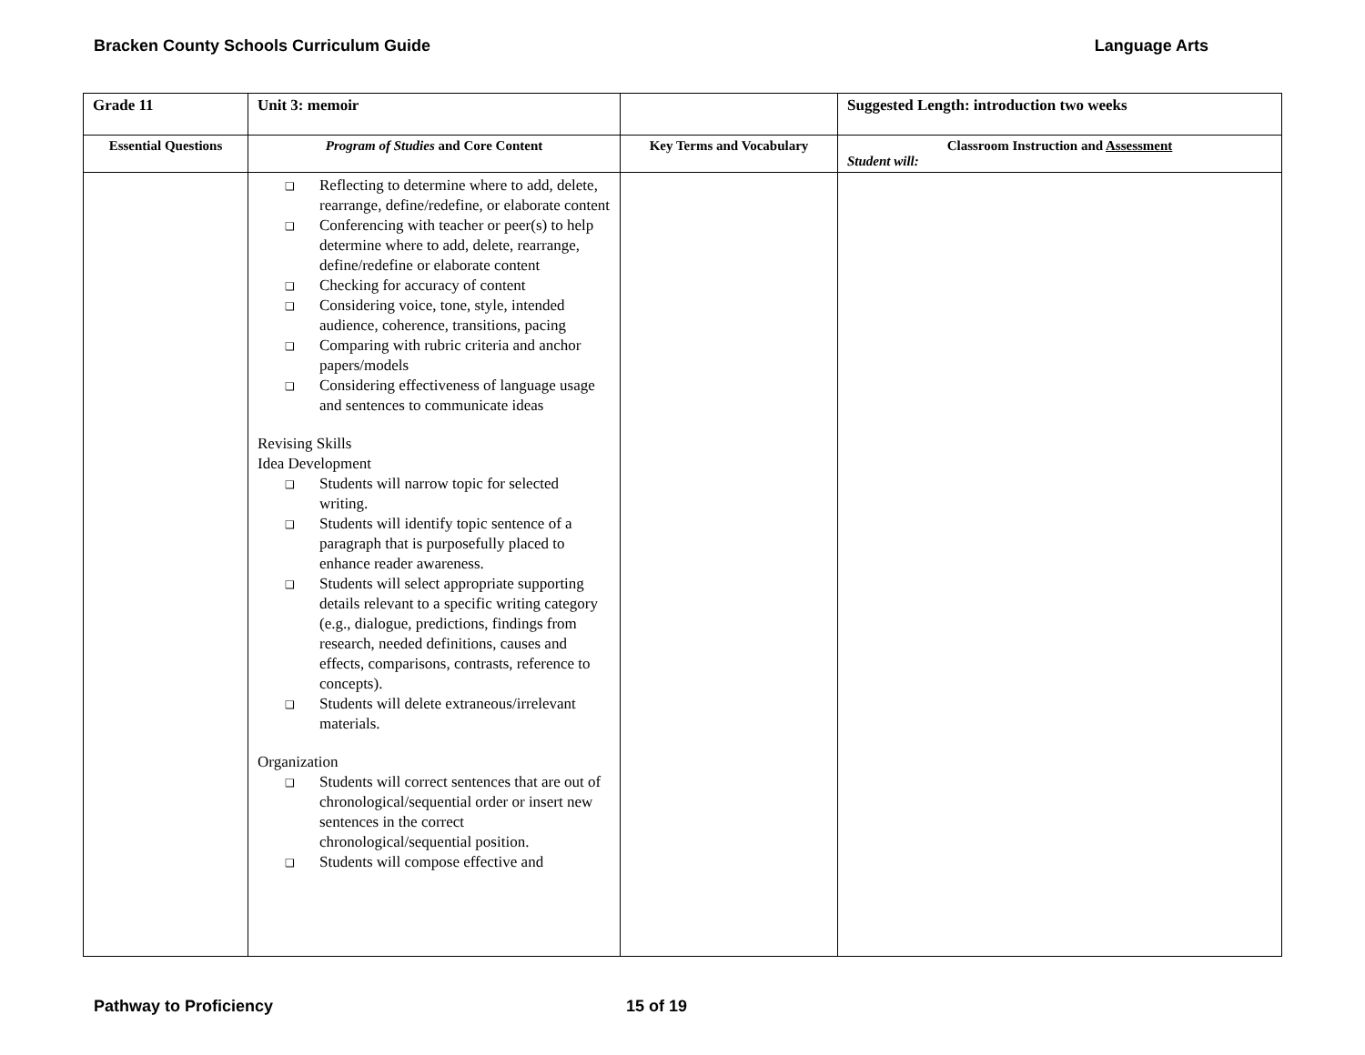Bracken County Schools Curriculum Guide Language Arts
| Grade 11 | Unit 3: memoir | | Suggested Length: introduction two weeks |
| Essential Questions | Program of Studies and Core Content | Key Terms and Vocabulary | Classroom Instruction and Assessment Student will: |
| | ❑ Reflecting to determine where to add, delete, rearrange, define/redefine, or elaborate content ❑ Conferencing with teacher or peer(s) to help determine where to add, delete, rearrange, define/redefine or elaborate content ❑ Checking for accuracy of content ❑ Considering voice, tone, style, intended audience, coherence, transitions, pacing ❑ Comparing with rubric criteria and anchor papers/models ❑ Considering effectiveness of language usage and sentences to communicate ideas Revising Skills Idea Development ❑ Students will narrow topic for selected writing. ❑ Students will identify topic sentence of a paragraph that is purposefully placed to enhance reader awareness. ❑ Students will select appropriate supporting details relevant to a specific writing category (e.g., dialogue, predictions, findings from research, needed definitions, causes and effects, comparisons, contrasts, reference to concepts). ❑ Students will delete extraneous/irrelevant materials. Organization ❑ Students will correct sentences that are out of chronological/sequential order or insert new sentences in the correct chronological/sequential position. ❑ Students will compose effective and | | |
Pathway to Proficiency 15 of 19